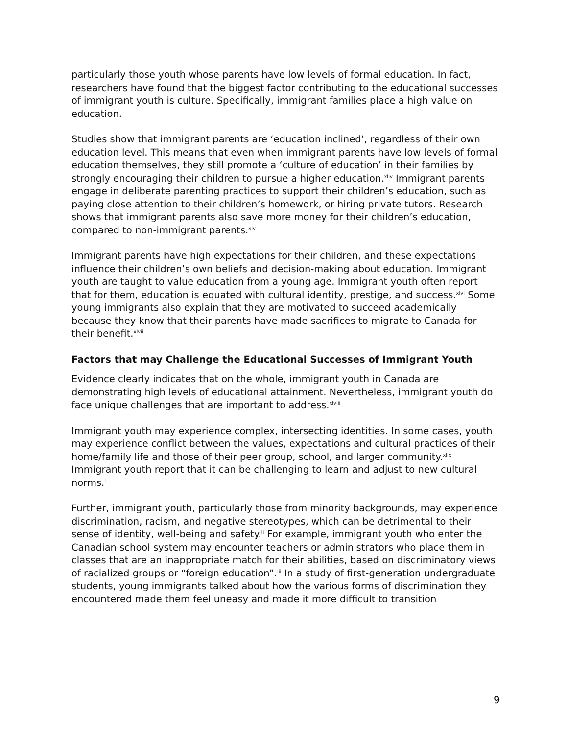particularly those youth whose parents have low levels of formal education. In fact, researchers have found that the biggest factor contributing to the educational successes of immigrant youth is culture. Specifically, immigrant families place a high value on education.
Studies show that immigrant parents are ‘education inclined’, regardless of their own education level. This means that even when immigrant parents have low levels of formal education themselves, they still promote a ‘culture of education’ in their families by strongly encouraging their children to pursue a higher education.<sup>xliv</sup> Immigrant parents engage in deliberate parenting practices to support their children’s education, such as paying close attention to their children’s homework, or hiring private tutors. Research shows that immigrant parents also save more money for their children’s education, compared to non-immigrant parents.<sup>xlv</sup>
Immigrant parents have high expectations for their children, and these expectations influence their children’s own beliefs and decision-making about education. Immigrant youth are taught to value education from a young age. Immigrant youth often report that for them, education is equated with cultural identity, prestige, and success.<sup>xlvi</sup> Some young immigrants also explain that they are motivated to succeed academically because they know that their parents have made sacrifices to migrate to Canada for their benefit.<sup>xlvii</sup>
Factors that may Challenge the Educational Successes of Immigrant Youth
Evidence clearly indicates that on the whole, immigrant youth in Canada are demonstrating high levels of educational attainment. Nevertheless, immigrant youth do face unique challenges that are important to address.<sup>xlviii</sup>
Immigrant youth may experience complex, intersecting identities. In some cases, youth may experience conflict between the values, expectations and cultural practices of their home/family life and those of their peer group, school, and larger community.<sup>xlix</sup> Immigrant youth report that it can be challenging to learn and adjust to new cultural norms.<sup>l</sup>
Further, immigrant youth, particularly those from minority backgrounds, may experience discrimination, racism, and negative stereotypes, which can be detrimental to their sense of identity, well-being and safety.<sup>li</sup> For example, immigrant youth who enter the Canadian school system may encounter teachers or administrators who place them in classes that are an inappropriate match for their abilities, based on discriminatory views of racialized groups or “foreign education”.<sup>lii</sup> In a study of first-generation undergraduate students, young immigrants talked about how the various forms of discrimination they encountered made them feel uneasy and made it more difficult to transition
9